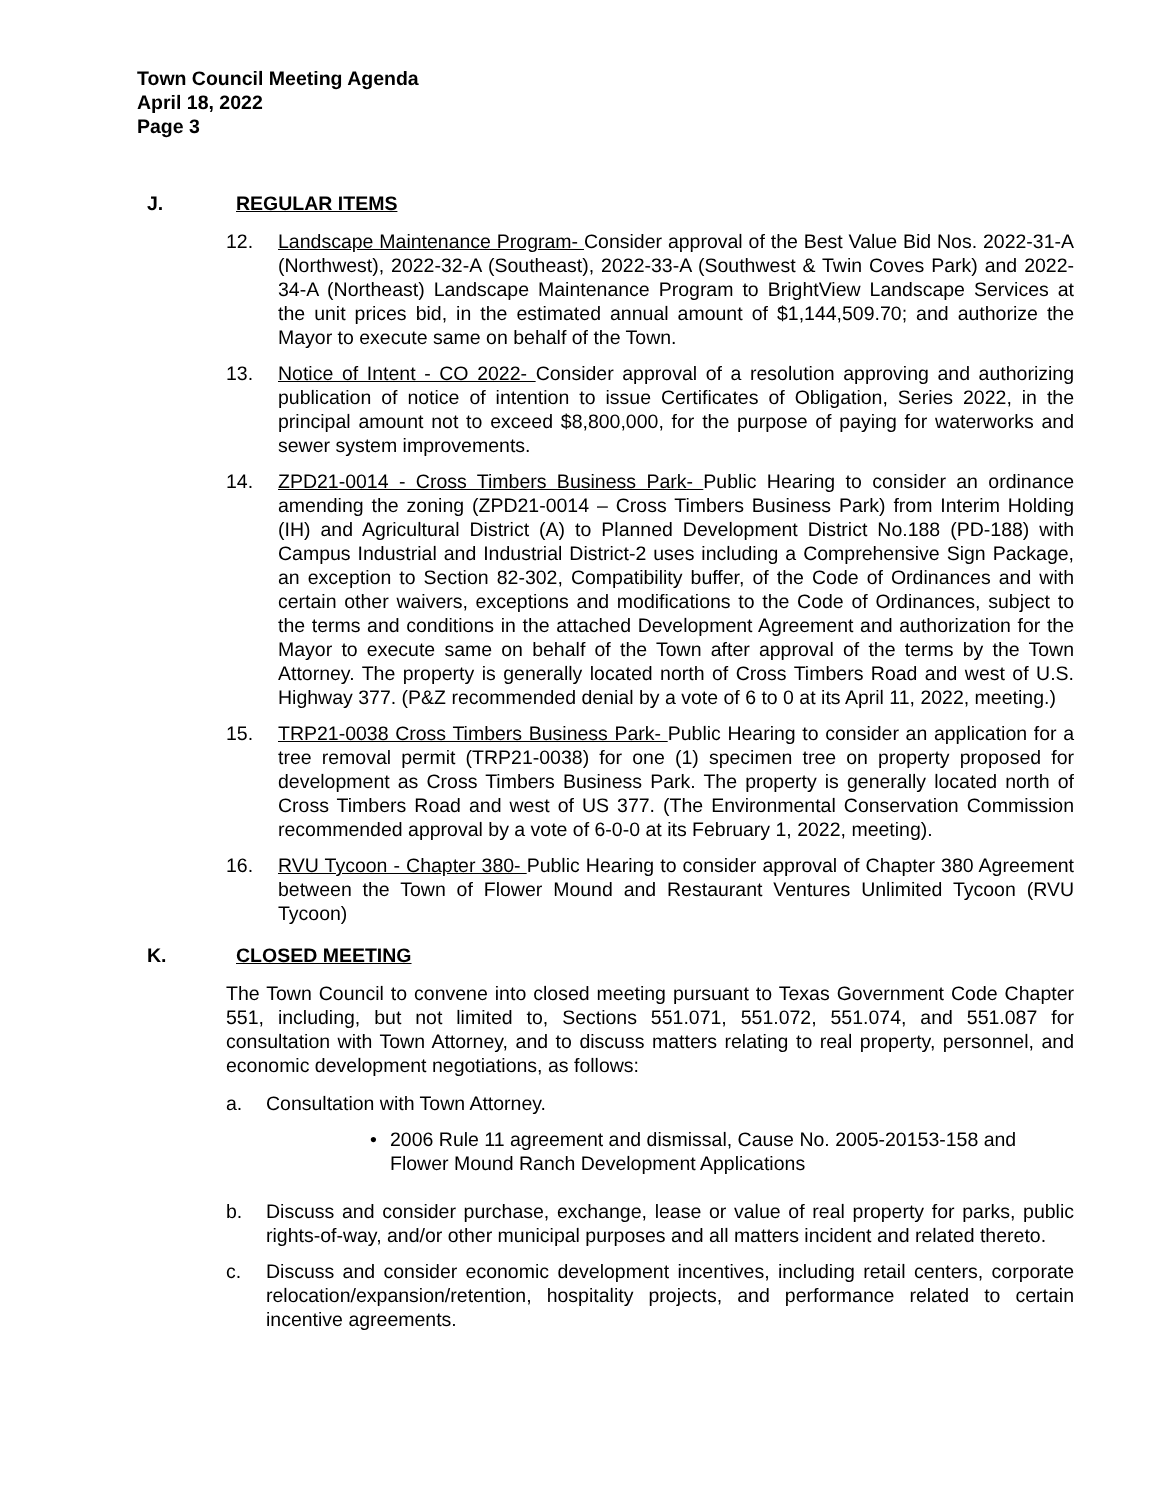Town Council Meeting Agenda
April 18, 2022
Page 3
J. REGULAR ITEMS
12. Landscape Maintenance Program- Consider approval of the Best Value Bid Nos. 2022-31-A (Northwest), 2022-32-A (Southeast), 2022-33-A (Southwest & Twin Coves Park) and 2022-34-A (Northeast) Landscape Maintenance Program to BrightView Landscape Services at the unit prices bid, in the estimated annual amount of $1,144,509.70; and authorize the Mayor to execute same on behalf of the Town.
13. Notice of Intent - CO 2022- Consider approval of a resolution approving and authorizing publication of notice of intention to issue Certificates of Obligation, Series 2022, in the principal amount not to exceed $8,800,000, for the purpose of paying for waterworks and sewer system improvements.
14. ZPD21-0014 - Cross Timbers Business Park- Public Hearing to consider an ordinance amending the zoning (ZPD21-0014 – Cross Timbers Business Park) from Interim Holding (IH) and Agricultural District (A) to Planned Development District No.188 (PD-188) with Campus Industrial and Industrial District-2 uses including a Comprehensive Sign Package, an exception to Section 82-302, Compatibility buffer, of the Code of Ordinances and with certain other waivers, exceptions and modifications to the Code of Ordinances, subject to the terms and conditions in the attached Development Agreement and authorization for the Mayor to execute same on behalf of the Town after approval of the terms by the Town Attorney. The property is generally located north of Cross Timbers Road and west of U.S. Highway 377. (P&Z recommended denial by a vote of 6 to 0 at its April 11, 2022, meeting.)
15. TRP21-0038 Cross Timbers Business Park- Public Hearing to consider an application for a tree removal permit (TRP21-0038) for one (1) specimen tree on property proposed for development as Cross Timbers Business Park. The property is generally located north of Cross Timbers Road and west of US 377. (The Environmental Conservation Commission recommended approval by a vote of 6-0-0 at its February 1, 2022, meeting).
16. RVU Tycoon - Chapter 380- Public Hearing to consider approval of Chapter 380 Agreement between the Town of Flower Mound and Restaurant Ventures Unlimited Tycoon (RVU Tycoon)
K. CLOSED MEETING
The Town Council to convene into closed meeting pursuant to Texas Government Code Chapter 551, including, but not limited to, Sections 551.071, 551.072, 551.074, and 551.087 for consultation with Town Attorney, and to discuss matters relating to real property, personnel, and economic development negotiations, as follows:
a. Consultation with Town Attorney.
• 2006 Rule 11 agreement and dismissal, Cause No. 2005-20153-158 and Flower Mound Ranch Development Applications
b. Discuss and consider purchase, exchange, lease or value of real property for parks, public rights-of-way, and/or other municipal purposes and all matters incident and related thereto.
c. Discuss and consider economic development incentives, including retail centers, corporate relocation/expansion/retention, hospitality projects, and performance related to certain incentive agreements.